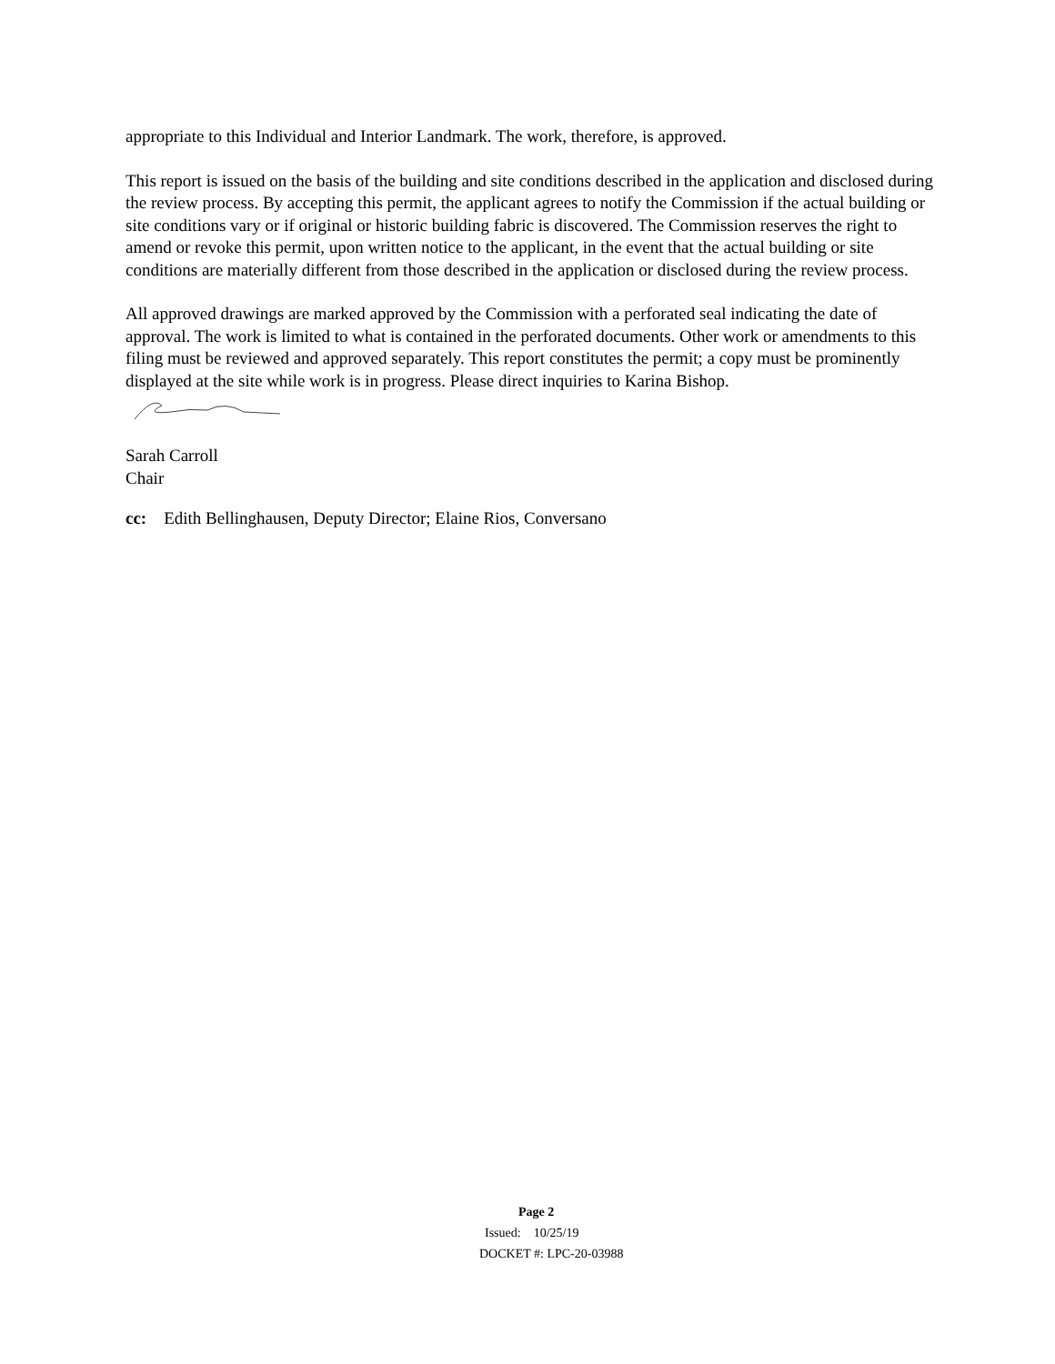appropriate to this Individual and Interior Landmark. The work, therefore, is approved.
This report is issued on the basis of the building and site conditions described in the application and disclosed during the review process. By accepting this permit, the applicant agrees to notify the Commission if the actual building or site conditions vary or if original or historic building fabric is discovered. The Commission reserves the right to amend or revoke this permit, upon written notice to the applicant, in the event that the actual building or site conditions are materially different from those described in the application or disclosed during the review process.
All approved drawings are marked approved by the Commission with a perforated seal indicating the date of approval. The work is limited to what is contained in the perforated documents. Other work or amendments to this filing must be reviewed and approved separately. This report constitutes the permit; a copy must be prominently displayed at the site while work is in progress. Please direct inquiries to Karina Bishop.
Sarah Carroll
Chair
cc: Edith Bellinghausen, Deputy Director; Elaine Rios, Conversano
Page 2
Issued: 10/25/19
DOCKET #: LPC-20-03988